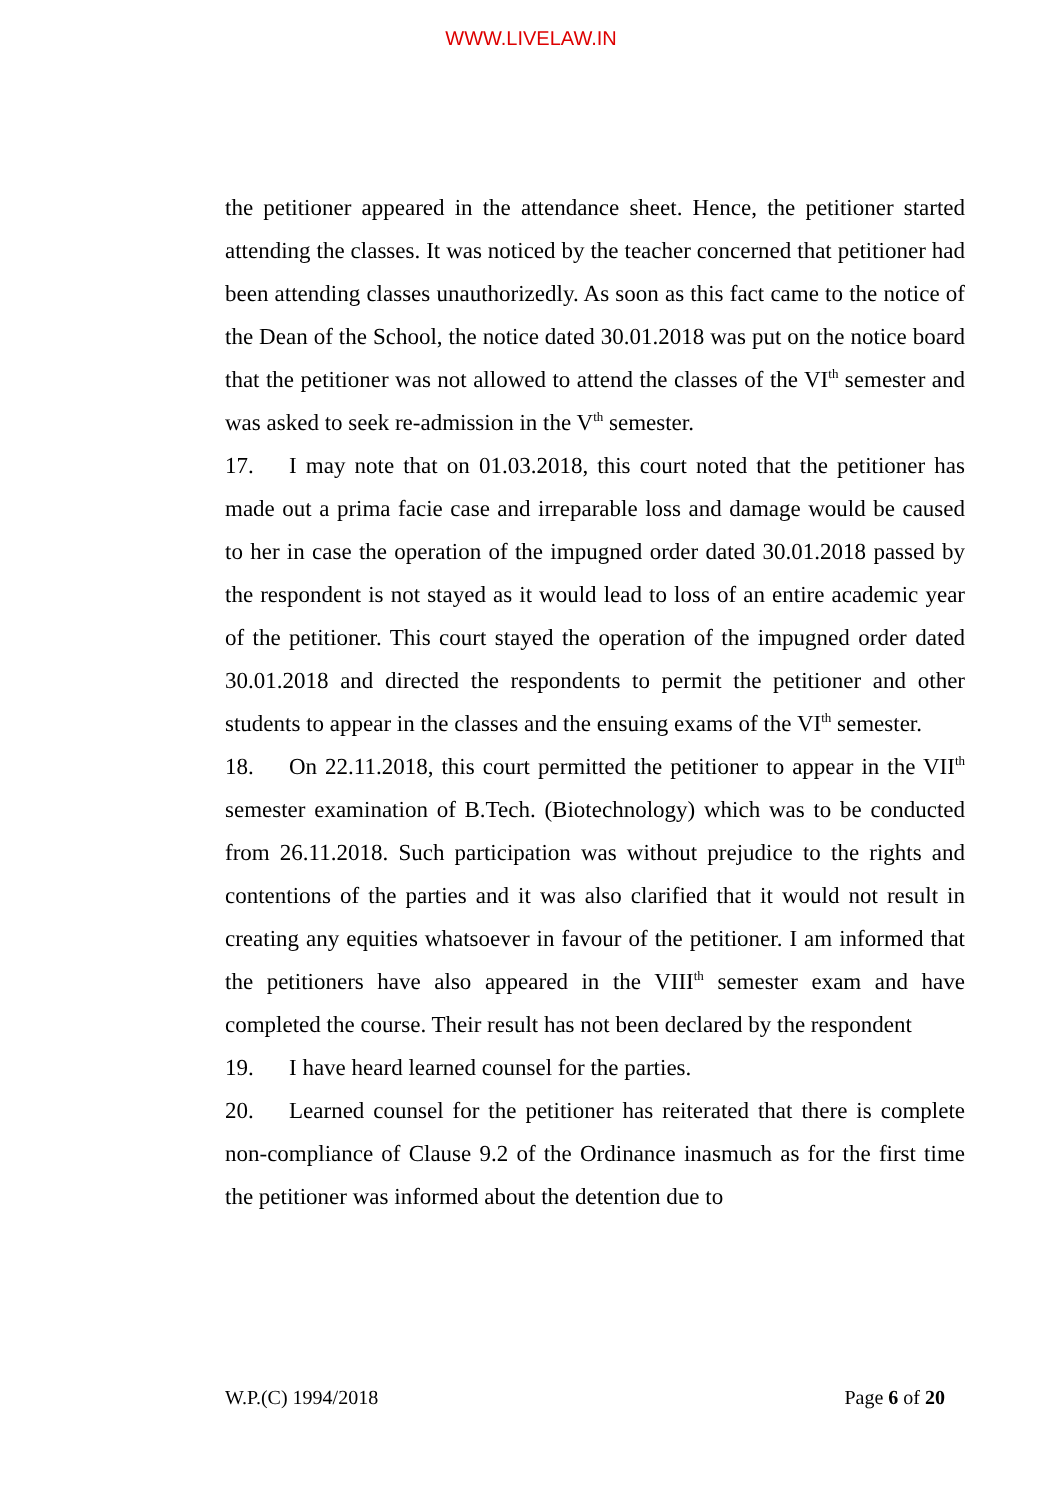WWW.LIVELAW.IN
the petitioner appeared in the attendance sheet. Hence, the petitioner started attending the classes. It was noticed by the teacher concerned that petitioner had been attending classes unauthorizedly. As soon as this fact came to the notice of the Dean of the School, the notice dated 30.01.2018 was put on the notice board that the petitioner was not allowed to attend the classes of the VI<sup>th</sup> semester and was asked to seek re-admission in the V<sup>th</sup> semester.
17. I may note that on 01.03.2018, this court noted that the petitioner has made out a prima facie case and irreparable loss and damage would be caused to her in case the operation of the impugned order dated 30.01.2018 passed by the respondent is not stayed as it would lead to loss of an entire academic year of the petitioner. This court stayed the operation of the impugned order dated 30.01.2018 and directed the respondents to permit the petitioner and other students to appear in the classes and the ensuing exams of the VI<sup>th</sup> semester.
18. On 22.11.2018, this court permitted the petitioner to appear in the VII<sup>th</sup> semester examination of B.Tech. (Biotechnology) which was to be conducted from 26.11.2018. Such participation was without prejudice to the rights and contentions of the parties and it was also clarified that it would not result in creating any equities whatsoever in favour of the petitioner. I am informed that the petitioners have also appeared in the VIII<sup>th</sup> semester exam and have completed the course. Their result has not been declared by the respondent
19. I have heard learned counsel for the parties.
20. Learned counsel for the petitioner has reiterated that there is complete non-compliance of Clause 9.2 of the Ordinance inasmuch as for the first time the petitioner was informed about the detention due to
W.P.(C) 1994/2018 Page 6 of 20